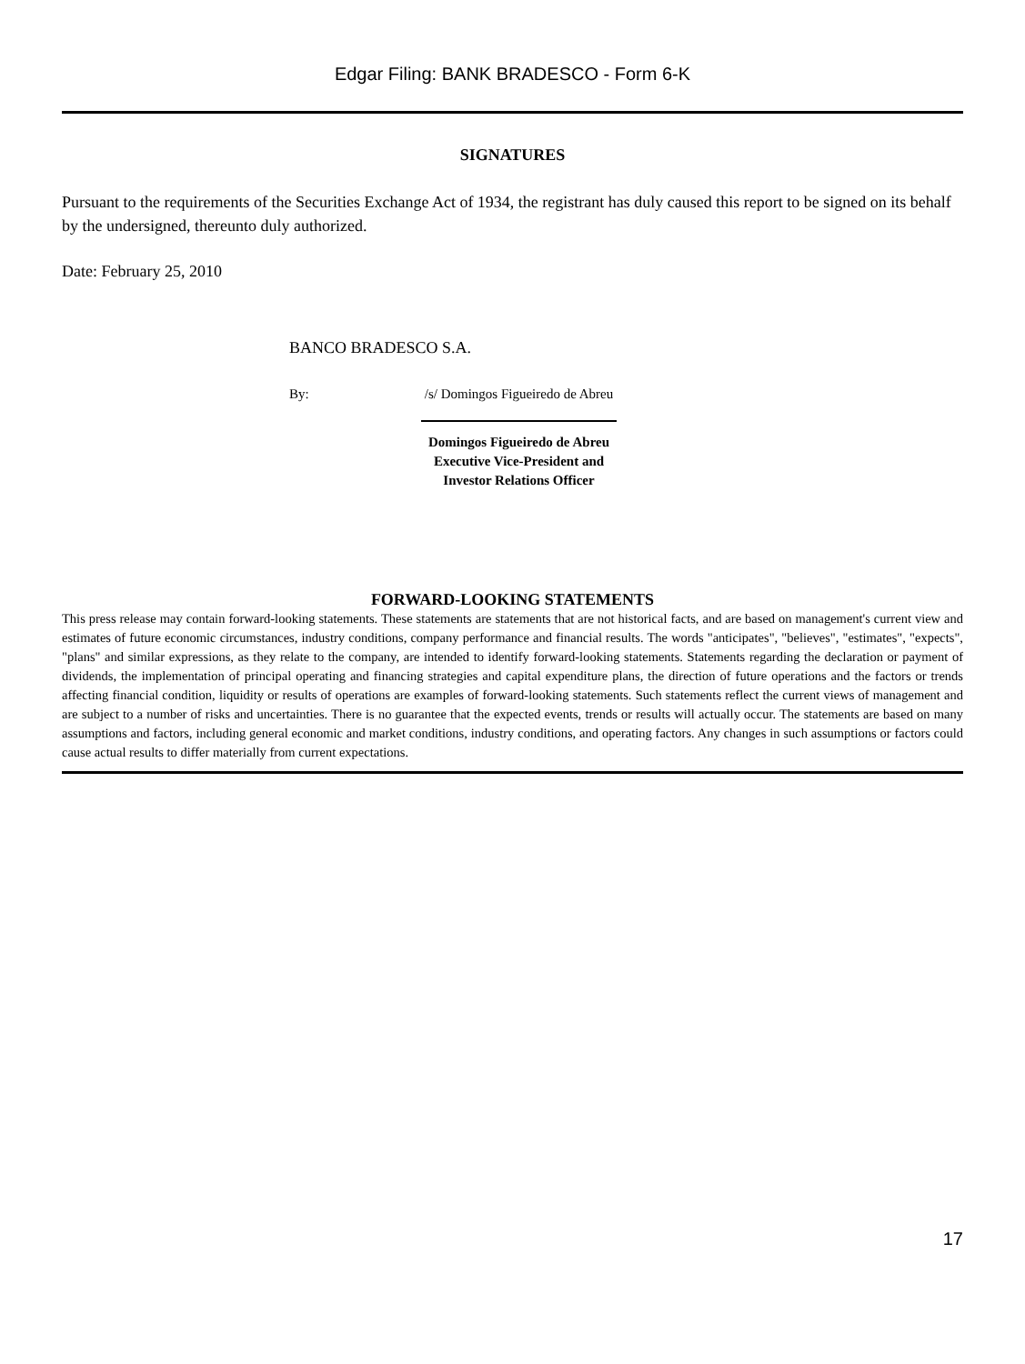Edgar Filing: BANK BRADESCO - Form 6-K
SIGNATURES
Pursuant to the requirements of the Securities Exchange Act of 1934, the registrant has duly caused this report to be signed on its behalf by the undersigned, thereunto duly authorized.
Date: February 25, 2010
BANCO BRADESCO S.A.
By: /s/ Domingos Figueiredo de Abreu
Domingos Figueiredo de Abreu
Executive Vice-President and
Investor Relations Officer
FORWARD-LOOKING STATEMENTS
This press release may contain forward-looking statements. These statements are statements that are not historical facts, and are based on management's current view and estimates of future economic circumstances, industry conditions, company performance and financial results. The words "anticipates", "believes", "estimates", "expects", "plans" and similar expressions, as they relate to the company, are intended to identify forward-looking statements. Statements regarding the declaration or payment of dividends, the implementation of principal operating and financing strategies and capital expenditure plans, the direction of future operations and the factors or trends affecting financial condition, liquidity or results of operations are examples of forward-looking statements. Such statements reflect the current views of management and are subject to a number of risks and uncertainties. There is no guarantee that the expected events, trends or results will actually occur. The statements are based on many assumptions and factors, including general economic and market conditions, industry conditions, and operating factors. Any changes in such assumptions or factors could cause actual results to differ materially from current expectations.
17